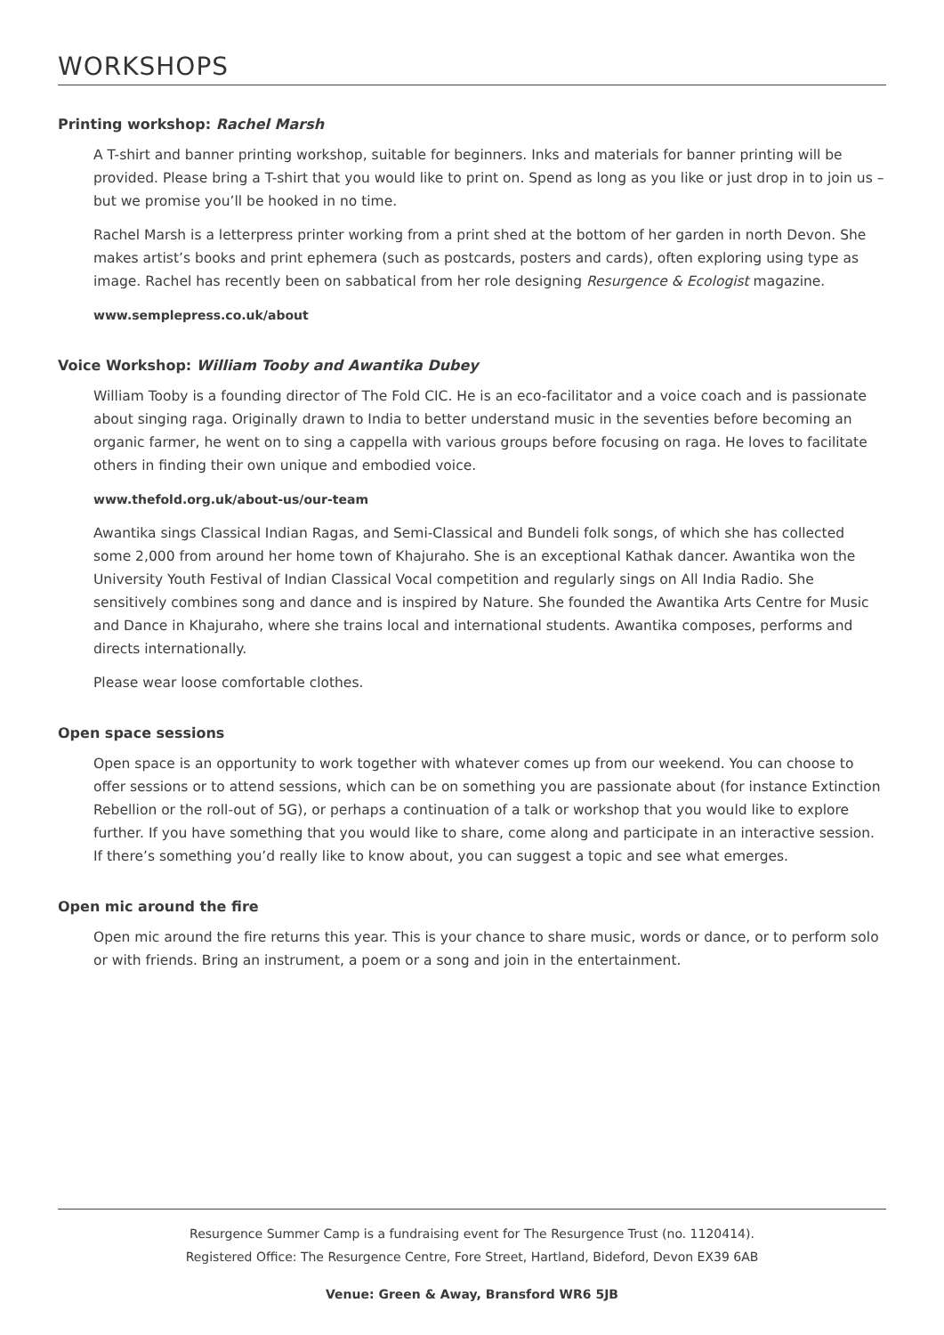WORKSHOPS
Printing workshop: Rachel Marsh
A T-shirt and banner printing workshop, suitable for beginners. Inks and materials for banner printing will be provided. Please bring a T-shirt that you would like to print on. Spend as long as you like or just drop in to join us – but we promise you’ll be hooked in no time.
Rachel Marsh is a letterpress printer working from a print shed at the bottom of her garden in north Devon. She makes artist’s books and print ephemera (such as postcards, posters and cards), often exploring using type as image. Rachel has recently been on sabbatical from her role designing Resurgence & Ecologist magazine.
www.semplepress.co.uk/about
Voice Workshop: William Tooby and Awantika Dubey
William Tooby is a founding director of The Fold CIC. He is an eco-facilitator and a voice coach and is passionate about singing raga. Originally drawn to India to better understand music in the seventies before becoming an organic farmer, he went on to sing a cappella with various groups before focusing on raga. He loves to facilitate others in finding their own unique and embodied voice.
www.thefold.org.uk/about-us/our-team
Awantika sings Classical Indian Ragas, and Semi-Classical and Bundeli folk songs, of which she has collected some 2,000 from around her home town of Khajuraho. She is an exceptional Kathak dancer. Awantika won the University Youth Festival of Indian Classical Vocal competition and regularly sings on All India Radio. She sensitively combines song and dance and is inspired by Nature. She founded the Awantika Arts Centre for Music and Dance in Khajuraho, where she trains local and international students. Awantika composes, performs and directs internationally.
Please wear loose comfortable clothes.
Open space sessions
Open space is an opportunity to work together with whatever comes up from our weekend. You can choose to offer sessions or to attend sessions, which can be on something you are passionate about (for instance Extinction Rebellion or the roll-out of 5G), or perhaps a continuation of a talk or workshop that you would like to explore further. If you have something that you would like to share, come along and participate in an interactive session. If there’s something you’d really like to know about, you can suggest a topic and see what emerges.
Open mic around the fire
Open mic around the fire returns this year. This is your chance to share music, words or dance, or to perform solo or with friends. Bring an instrument, a poem or a song and join in the entertainment.
Resurgence Summer Camp is a fundraising event for The Resurgence Trust (no. 1120414).
Registered Office: The Resurgence Centre, Fore Street, Hartland, Bideford, Devon EX39 6AB
Venue: Green & Away, Bransford WR6 5JB